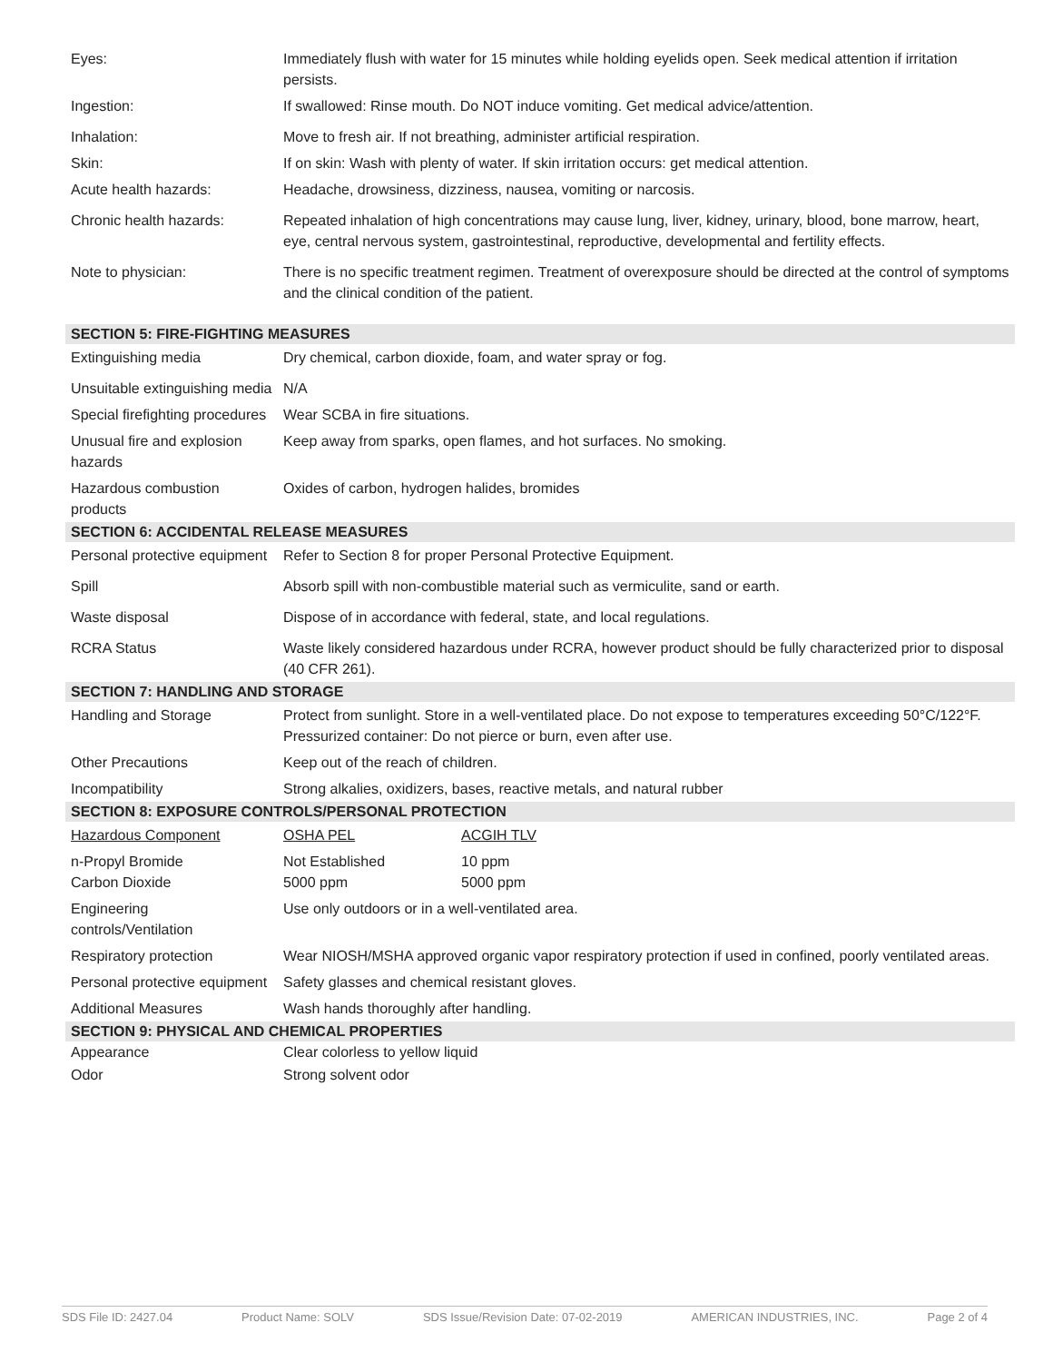| Eyes: | Immediately flush with water for 15 minutes while holding eyelids open. Seek medical attention if irritation persists. | |
| Ingestion: | If swallowed: Rinse mouth. Do NOT induce vomiting. Get medical advice/attention. | |
| Inhalation: | Move to fresh air. If not breathing, administer artificial respiration. | |
| Skin: | If on skin: Wash with plenty of water. If skin irritation occurs: get medical attention. | |
| Acute health hazards: | Headache, drowsiness, dizziness, nausea, vomiting or narcosis. | |
| Chronic health hazards: | Repeated inhalation of high concentrations may cause lung, liver, kidney, urinary, blood, bone marrow, heart, eye, central nervous system, gastrointestinal, reproductive, developmental and fertility effects. | |
| Note to physician: | There is no specific treatment regimen. Treatment of overexposure should be directed at the control of symptoms and the clinical condition of the patient. | |
| SECTION 5: FIRE-FIGHTING MEASURES | | |
| Extinguishing media | Dry chemical, carbon dioxide, foam, and water spray or fog. | |
| Unsuitable extinguishing media | N/A | |
| Special firefighting procedures | Wear SCBA in fire situations. | |
| Unusual fire and explosion hazards | Keep away from sparks, open flames, and hot surfaces. No smoking. | |
| Hazardous combustion products | Oxides of carbon, hydrogen halides, bromides | |
| SECTION 6: ACCIDENTAL RELEASE MEASURES | | |
| Personal protective equipment | Refer to Section 8 for proper Personal Protective Equipment. | |
| Spill | Absorb spill with non-combustible material such as vermiculite, sand or earth. | |
| Waste disposal | Dispose of in accordance with federal, state, and local regulations. | |
| RCRA Status | Waste likely considered hazardous under RCRA, however product should be fully characterized prior to disposal (40 CFR 261). | |
| SECTION 7: HANDLING AND STORAGE | | |
| Handling and Storage | Protect from sunlight. Store in a well-ventilated place. Do not expose to temperatures exceeding 50°C/122°F. Pressurized container: Do not pierce or burn, even after use. | |
| Other Precautions | Keep out of the reach of children. | |
| Incompatibility | Strong alkalies, oxidizers, bases, reactive metals, and natural rubber | |
| SECTION 8: EXPOSURE CONTROLS/PERSONAL PROTECTION | | |
| Hazardous Component | OSHA PEL | ACGIH TLV |
| n-Propyl Bromide Carbon Dioxide | Not Established 5000 ppm | 10 ppm 5000 ppm |
| Engineering controls/Ventilation | Use only outdoors or in a well-ventilated area. | |
| Respiratory protection | Wear NIOSH/MSHA approved organic vapor respiratory protection if used in confined, poorly ventilated areas. | |
| Personal protective equipment | Safety glasses and chemical resistant gloves. | |
| Additional Measures | Wash hands thoroughly after handling. | |
| SECTION 9: PHYSICAL AND CHEMICAL PROPERTIES | | |
| Appearance | Clear colorless to yellow liquid | |
| Odor | Strong solvent odor | |
SDS File ID: 2427.04 Product Name: SOLV SDS Issue/Revision Date: 07-02-2019 AMERICAN INDUSTRIES, INC. Page 2 of 4